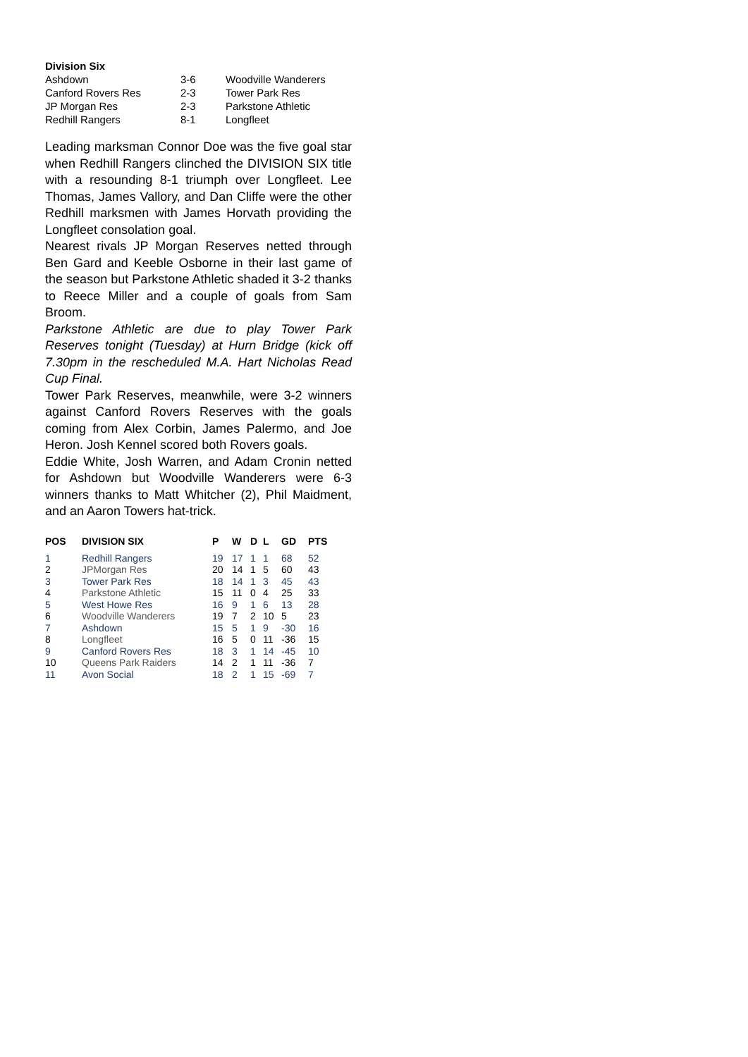| Division Six | | |
| Ashdown | 3-6 | Woodville Wanderers |
| Canford Rovers Res | 2-3 | Tower Park Res |
| JP Morgan Res | 2-3 | Parkstone Athletic |
| Redhill Rangers | 8-1 | Longfleet |
Leading marksman Connor Doe was the five goal star when Redhill Rangers clinched the DIVISION SIX title with a resounding 8-1 triumph over Longfleet. Lee Thomas, James Vallory, and Dan Cliffe were the other Redhill marksmen with James Horvath providing the Longfleet consolation goal.
Nearest rivals JP Morgan Reserves netted through Ben Gard and Keeble Osborne in their last game of the season but Parkstone Athletic shaded it 3-2 thanks to Reece Miller and a couple of goals from Sam Broom.
Parkstone Athletic are due to play Tower Park Reserves tonight (Tuesday) at Hurn Bridge (kick off 7.30pm in the rescheduled M.A. Hart Nicholas Read Cup Final.
Tower Park Reserves, meanwhile, were 3-2 winners against Canford Rovers Reserves with the goals coming from Alex Corbin, James Palermo, and Joe Heron. Josh Kennel scored both Rovers goals.
Eddie White, Josh Warren, and Adam Cronin netted for Ashdown but Woodville Wanderers were 6-3 winners thanks to Matt Whitcher (2), Phil Maidment, and an Aaron Towers hat-trick.
| POS | DIVISION SIX | P | W | D | L | GD | PTS |
| --- | --- | --- | --- | --- | --- | --- | --- |
| 1 | Redhill Rangers | 19 | 17 | 1 | 1 | 68 | 52 |
| 2 | JPMorgan Res | 20 | 14 | 1 | 5 | 60 | 43 |
| 3 | Tower Park Res | 18 | 14 | 1 | 3 | 45 | 43 |
| 4 | Parkstone Athletic | 15 | 11 | 0 | 4 | 25 | 33 |
| 5 | West Howe Res | 16 | 9 | 1 | 6 | 13 | 28 |
| 6 | Woodville Wanderers | 19 | 7 | 2 | 10 | 5 | 23 |
| 7 | Ashdown | 15 | 5 | 1 | 9 | -30 | 16 |
| 8 | Longfleet | 16 | 5 | 0 | 11 | -36 | 15 |
| 9 | Canford Rovers Res | 18 | 3 | 1 | 14 | -45 | 10 |
| 10 | Queens Park Raiders | 14 | 2 | 1 | 11 | -36 | 7 |
| 11 | Avon Social | 18 | 2 | 1 | 15 | -69 | 7 |